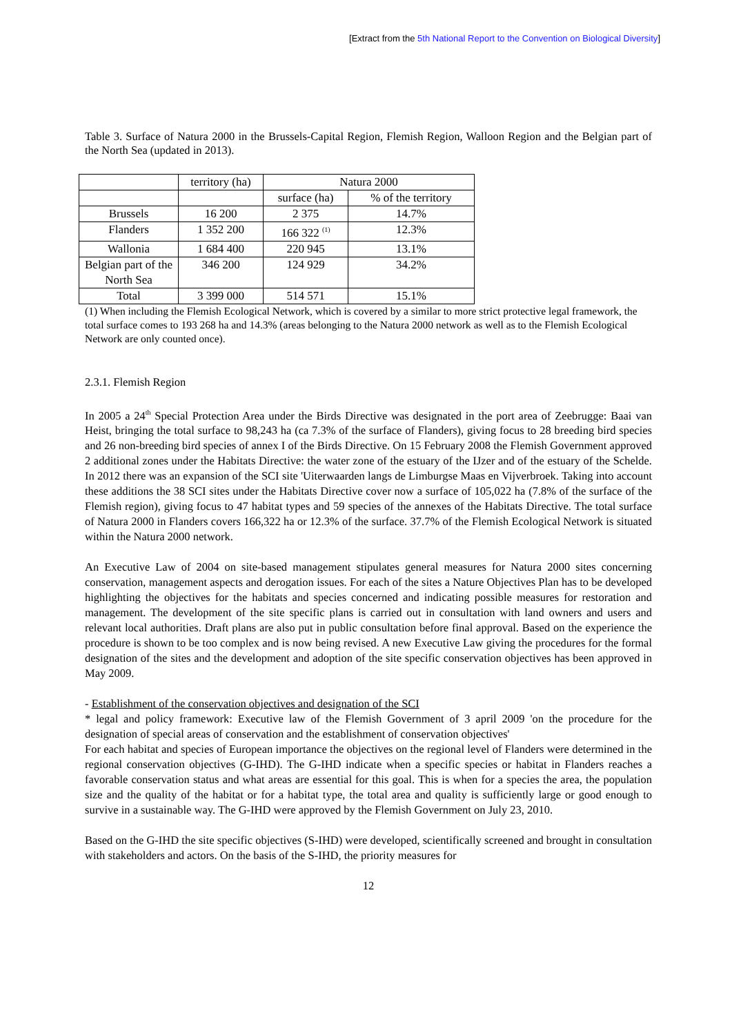[Extract from the 5th National Report to the Convention on Biological Diversity]
Table 3. Surface of Natura 2000 in the Brussels-Capital Region, Flemish Region, Walloon Region and the Belgian part of the North Sea (updated in 2013).
| | territory (ha) | Natura 2000 | |
| | | surface (ha) | % of the territory |
| Brussels | 16 200 | 2 375 | 14.7% |
| Flanders | 1 352 200 | 166 322 <sup>(1)</sup> | 12.3% |
| Wallonia | 1 684 400 | 220 945 | 13.1% |
| Belgian part of the North Sea | 346 200 | 124 929 | 34.2% |
| Total | 3 399 000 | 514 571 | 15.1% |
(1) When including the Flemish Ecological Network, which is covered by a similar to more strict protective legal framework, the total surface comes to 193 268 ha and 14.3% (areas belonging to the Natura 2000 network as well as to the Flemish Ecological Network are only counted once).
2.3.1. Flemish Region
In 2005 a 24<sup>th</sup> Special Protection Area under the Birds Directive was designated in the port area of Zeebrugge: Baai van Heist, bringing the total surface to 98,243 ha (ca 7.3% of the surface of Flanders), giving focus to 28 breeding bird species and 26 non-breeding bird species of annex I of the Birds Directive. On 15 February 2008 the Flemish Government approved 2 additional zones under the Habitats Directive: the water zone of the estuary of the IJzer and of the estuary of the Schelde. In 2012 there was an expansion of the SCI site 'Uiterwaarden langs de Limburgse Maas en Vijverbroek. Taking into account these additions the 38 SCI sites under the Habitats Directive cover now a surface of 105,022 ha (7.8% of the surface of the Flemish region), giving focus to 47 habitat types and 59 species of the annexes of the Habitats Directive. The total surface of Natura 2000 in Flanders covers 166,322 ha or 12.3% of the surface. 37.7% of the Flemish Ecological Network is situated within the Natura 2000 network.
An Executive Law of 2004 on site-based management stipulates general measures for Natura 2000 sites concerning conservation, management aspects and derogation issues. For each of the sites a Nature Objectives Plan has to be developed highlighting the objectives for the habitats and species concerned and indicating possible measures for restoration and management. The development of the site specific plans is carried out in consultation with land owners and users and relevant local authorities. Draft plans are also put in public consultation before final approval. Based on the experience the procedure is shown to be too complex and is now being revised. A new Executive Law giving the procedures for the formal designation of the sites and the development and adoption of the site specific conservation objectives has been approved in May 2009.
- Establishment of the conservation objectives and designation of the SCI
* legal and policy framework: Executive law of the Flemish Government of 3 april 2009 'on the procedure for the designation of special areas of conservation and the establishment of conservation objectives'
For each habitat and species of European importance the objectives on the regional level of Flanders were determined in the regional conservation objectives (G-IHD). The G-IHD indicate when a specific species or habitat in Flanders reaches a favorable conservation status and what areas are essential for this goal. This is when for a species the area, the population size and the quality of the habitat or for a habitat type, the total area and quality is sufficiently large or good enough to survive in a sustainable way. The G-IHD were approved by the Flemish Government on July 23, 2010.
Based on the G-IHD the site specific objectives (S-IHD) were developed, scientifically screened and brought in consultation with stakeholders and actors. On the basis of the S-IHD, the priority measures for
12